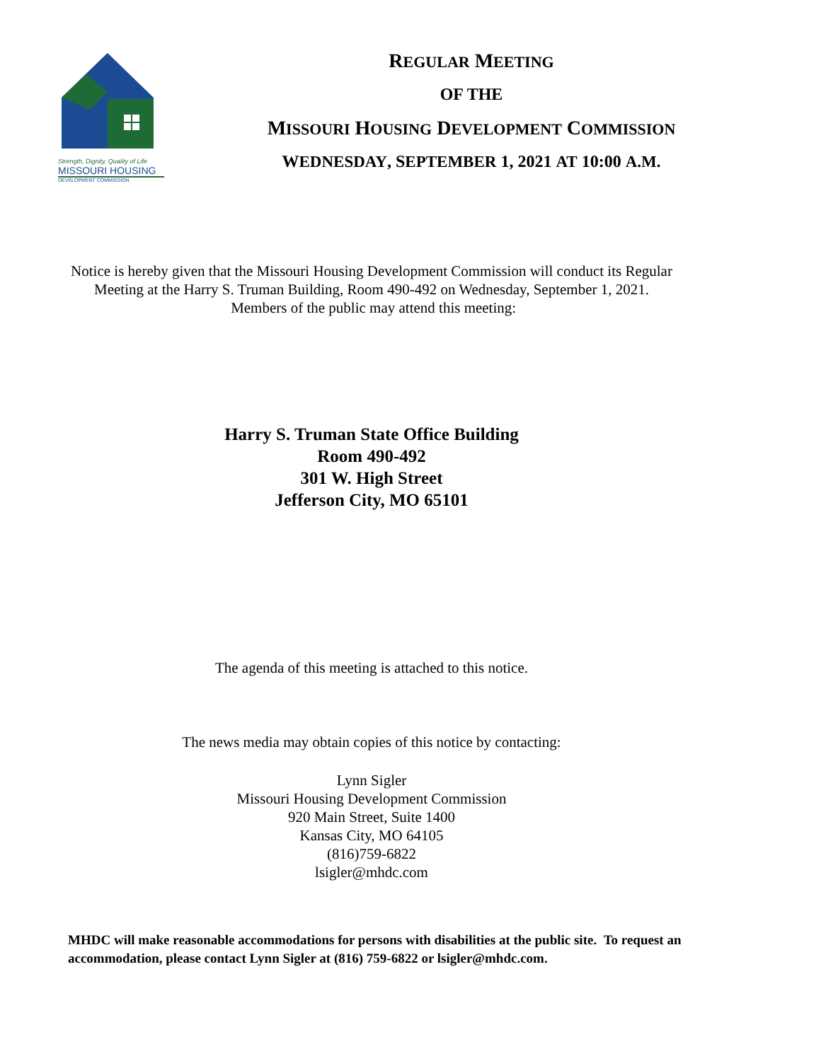Strength, Dignity, Quality of Life
MISSOURI HOUSING
DEVELOPMENT COMMISSION
REGULAR MEETING
OF THE
MISSOURI HOUSING DEVELOPMENT COMMISSION
WEDNESDAY, SEPTEMBER 1, 2021 AT 10:00 A.M.
Notice is hereby given that the Missouri Housing Development Commission will conduct its Regular Meeting at the Harry S. Truman Building, Room 490-492 on Wednesday, September 1, 2021. Members of the public may attend this meeting:
Harry S. Truman State Office Building
Room 490-492
301 W. High Street
Jefferson City, MO 65101
The agenda of this meeting is attached to this notice.
The news media may obtain copies of this notice by contacting:
Lynn Sigler
Missouri Housing Development Commission
920 Main Street, Suite 1400
Kansas City, MO 64105
(816)759-6822
lsigler@mhdc.com
MHDC will make reasonable accommodations for persons with disabilities at the public site. To request an accommodation, please contact Lynn Sigler at (816) 759-6822 or lsigler@mhdc.com.